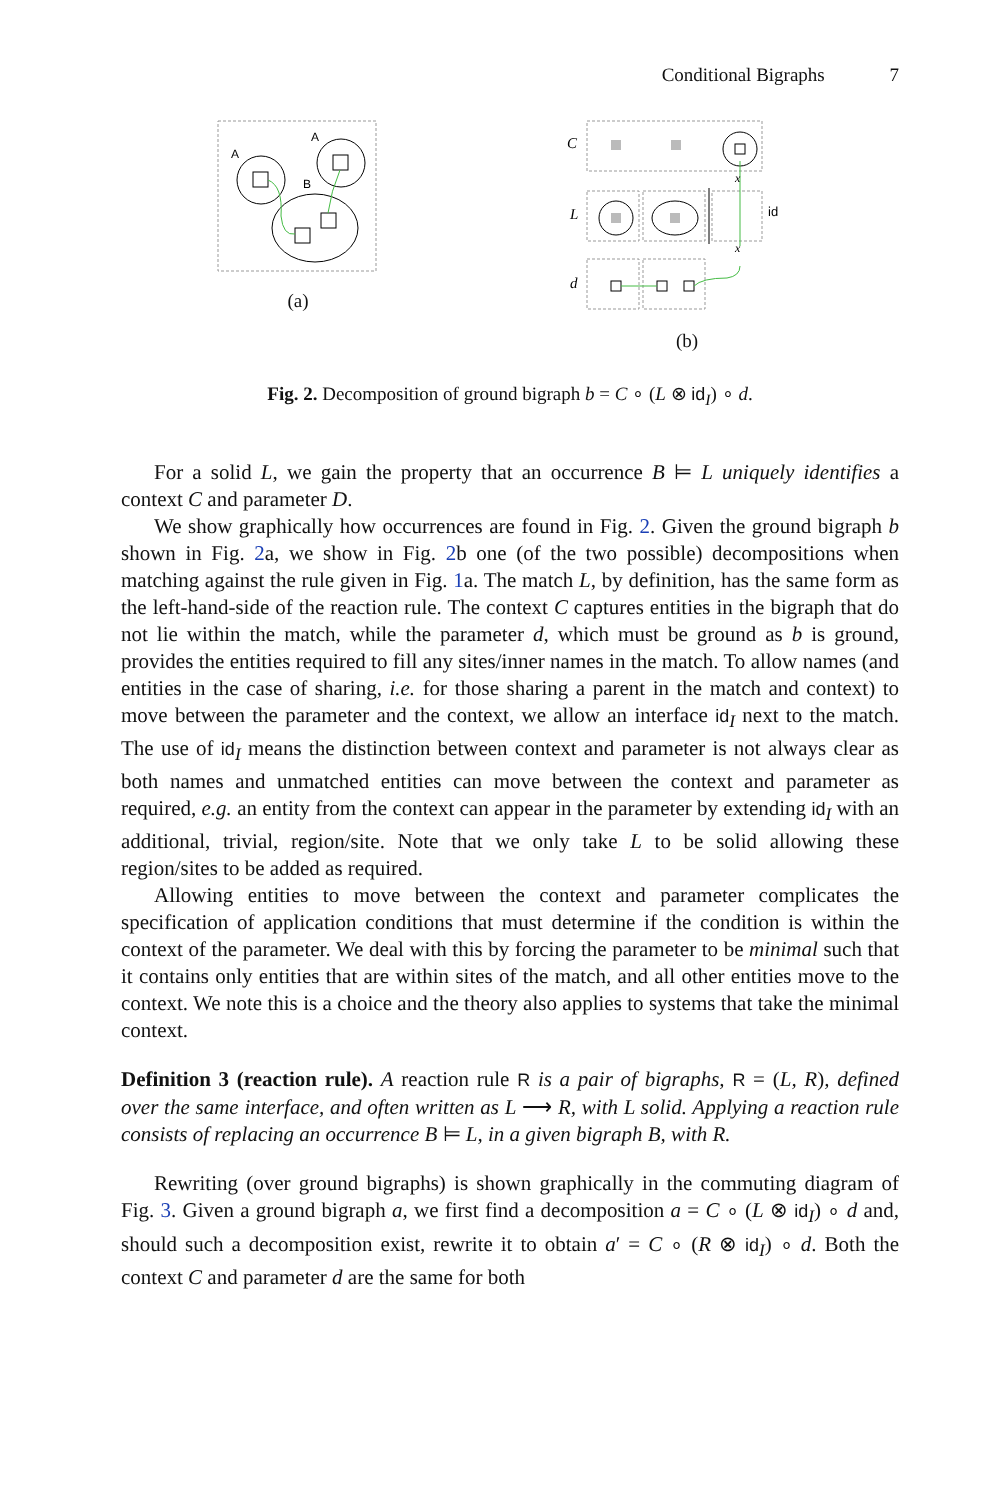Conditional Bigraphs 7
A
A
B
(a)
C
L
x
x
id
d
(b)
Fig. 2. Decomposition of ground bigraph b = C ∘ (L ⊗ id<sub>I</sub>) ∘ d.
For a solid L, we gain the property that an occurrence B ⊨ L uniquely identifies a context C and parameter D.
We show graphically how occurrences are found in Fig. 2. Given the ground bigraph b shown in Fig. 2a, we show in Fig. 2b one (of the two possible) decompositions when matching against the rule given in Fig. 1a. The match L, by definition, has the same form as the left-hand-side of the reaction rule. The context C captures entities in the bigraph that do not lie within the match, while the parameter d, which must be ground as b is ground, provides the entities required to fill any sites/inner names in the match. To allow names (and entities in the case of sharing, i.e. for those sharing a parent in the match and context) to move between the parameter and the context, we allow an interface id<sub>I</sub> next to the match. The use of id<sub>I</sub> means the distinction between context and parameter is not always clear as both names and unmatched entities can move between the context and parameter as required, e.g. an entity from the context can appear in the parameter by extending id<sub>I</sub> with an additional, trivial, region/site. Note that we only take L to be solid allowing these region/sites to be added as required.
Allowing entities to move between the context and parameter complicates the specification of application conditions that must determine if the condition is within the context of the parameter. We deal with this by forcing the parameter to be minimal such that it contains only entities that are within sites of the match, and all other entities move to the context. We note this is a choice and the theory also applies to systems that take the minimal context.
Definition 3 (reaction rule). A reaction rule R is a pair of bigraphs, R = (L, R), defined over the same interface, and often written as L ⟶ R, with L solid. Applying a reaction rule consists of replacing an occurrence B ⊨ L, in a given bigraph B, with R.
Rewriting (over ground bigraphs) is shown graphically in the commuting diagram of Fig. 3. Given a ground bigraph a, we first find a decomposition a = C ∘ (L ⊗ id<sub>I</sub>) ∘ d and, should such a decomposition exist, rewrite it to obtain a′ = C ∘ (R ⊗ id<sub>I</sub>) ∘ d. Both the context C and parameter d are the same for both